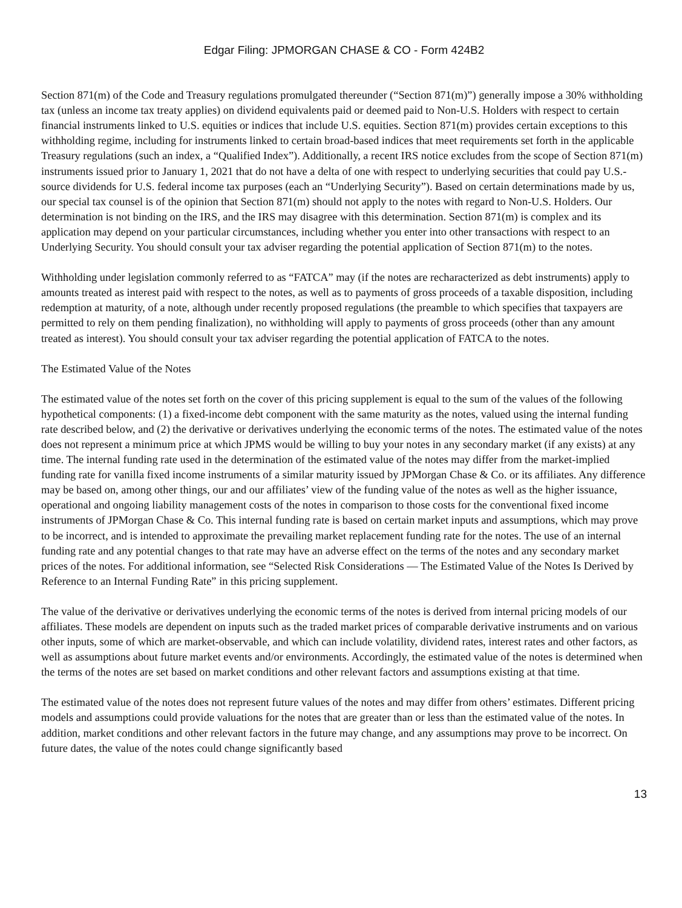Edgar Filing: JPMORGAN CHASE & CO - Form 424B2
Section 871(m) of the Code and Treasury regulations promulgated thereunder (“Section 871(m)”) generally impose a 30% withholding tax (unless an income tax treaty applies) on dividend equivalents paid or deemed paid to Non-U.S. Holders with respect to certain financial instruments linked to U.S. equities or indices that include U.S. equities. Section 871(m) provides certain exceptions to this withholding regime, including for instruments linked to certain broad-based indices that meet requirements set forth in the applicable Treasury regulations (such an index, a “Qualified Index”). Additionally, a recent IRS notice excludes from the scope of Section 871(m) instruments issued prior to January 1, 2021 that do not have a delta of one with respect to underlying securities that could pay U.S.-source dividends for U.S. federal income tax purposes (each an “Underlying Security”). Based on certain determinations made by us, our special tax counsel is of the opinion that Section 871(m) should not apply to the notes with regard to Non-U.S. Holders. Our determination is not binding on the IRS, and the IRS may disagree with this determination. Section 871(m) is complex and its application may depend on your particular circumstances, including whether you enter into other transactions with respect to an Underlying Security. You should consult your tax adviser regarding the potential application of Section 871(m) to the notes.
Withholding under legislation commonly referred to as “FATCA” may (if the notes are recharacterized as debt instruments) apply to amounts treated as interest paid with respect to the notes, as well as to payments of gross proceeds of a taxable disposition, including redemption at maturity, of a note, although under recently proposed regulations (the preamble to which specifies that taxpayers are permitted to rely on them pending finalization), no withholding will apply to payments of gross proceeds (other than any amount treated as interest). You should consult your tax adviser regarding the potential application of FATCA to the notes.
The Estimated Value of the Notes
The estimated value of the notes set forth on the cover of this pricing supplement is equal to the sum of the values of the following hypothetical components: (1) a fixed-income debt component with the same maturity as the notes, valued using the internal funding rate described below, and (2) the derivative or derivatives underlying the economic terms of the notes. The estimated value of the notes does not represent a minimum price at which JPMS would be willing to buy your notes in any secondary market (if any exists) at any time. The internal funding rate used in the determination of the estimated value of the notes may differ from the market-implied funding rate for vanilla fixed income instruments of a similar maturity issued by JPMorgan Chase & Co. or its affiliates. Any difference may be based on, among other things, our and our affiliates’ view of the funding value of the notes as well as the higher issuance, operational and ongoing liability management costs of the notes in comparison to those costs for the conventional fixed income instruments of JPMorgan Chase & Co. This internal funding rate is based on certain market inputs and assumptions, which may prove to be incorrect, and is intended to approximate the prevailing market replacement funding rate for the notes. The use of an internal funding rate and any potential changes to that rate may have an adverse effect on the terms of the notes and any secondary market prices of the notes. For additional information, see “Selected Risk Considerations — The Estimated Value of the Notes Is Derived by Reference to an Internal Funding Rate” in this pricing supplement.
The value of the derivative or derivatives underlying the economic terms of the notes is derived from internal pricing models of our affiliates. These models are dependent on inputs such as the traded market prices of comparable derivative instruments and on various other inputs, some of which are market-observable, and which can include volatility, dividend rates, interest rates and other factors, as well as assumptions about future market events and/or environments. Accordingly, the estimated value of the notes is determined when the terms of the notes are set based on market conditions and other relevant factors and assumptions existing at that time.
The estimated value of the notes does not represent future values of the notes and may differ from others’ estimates. Different pricing models and assumptions could provide valuations for the notes that are greater than or less than the estimated value of the notes. In addition, market conditions and other relevant factors in the future may change, and any assumptions may prove to be incorrect. On future dates, the value of the notes could change significantly based
13